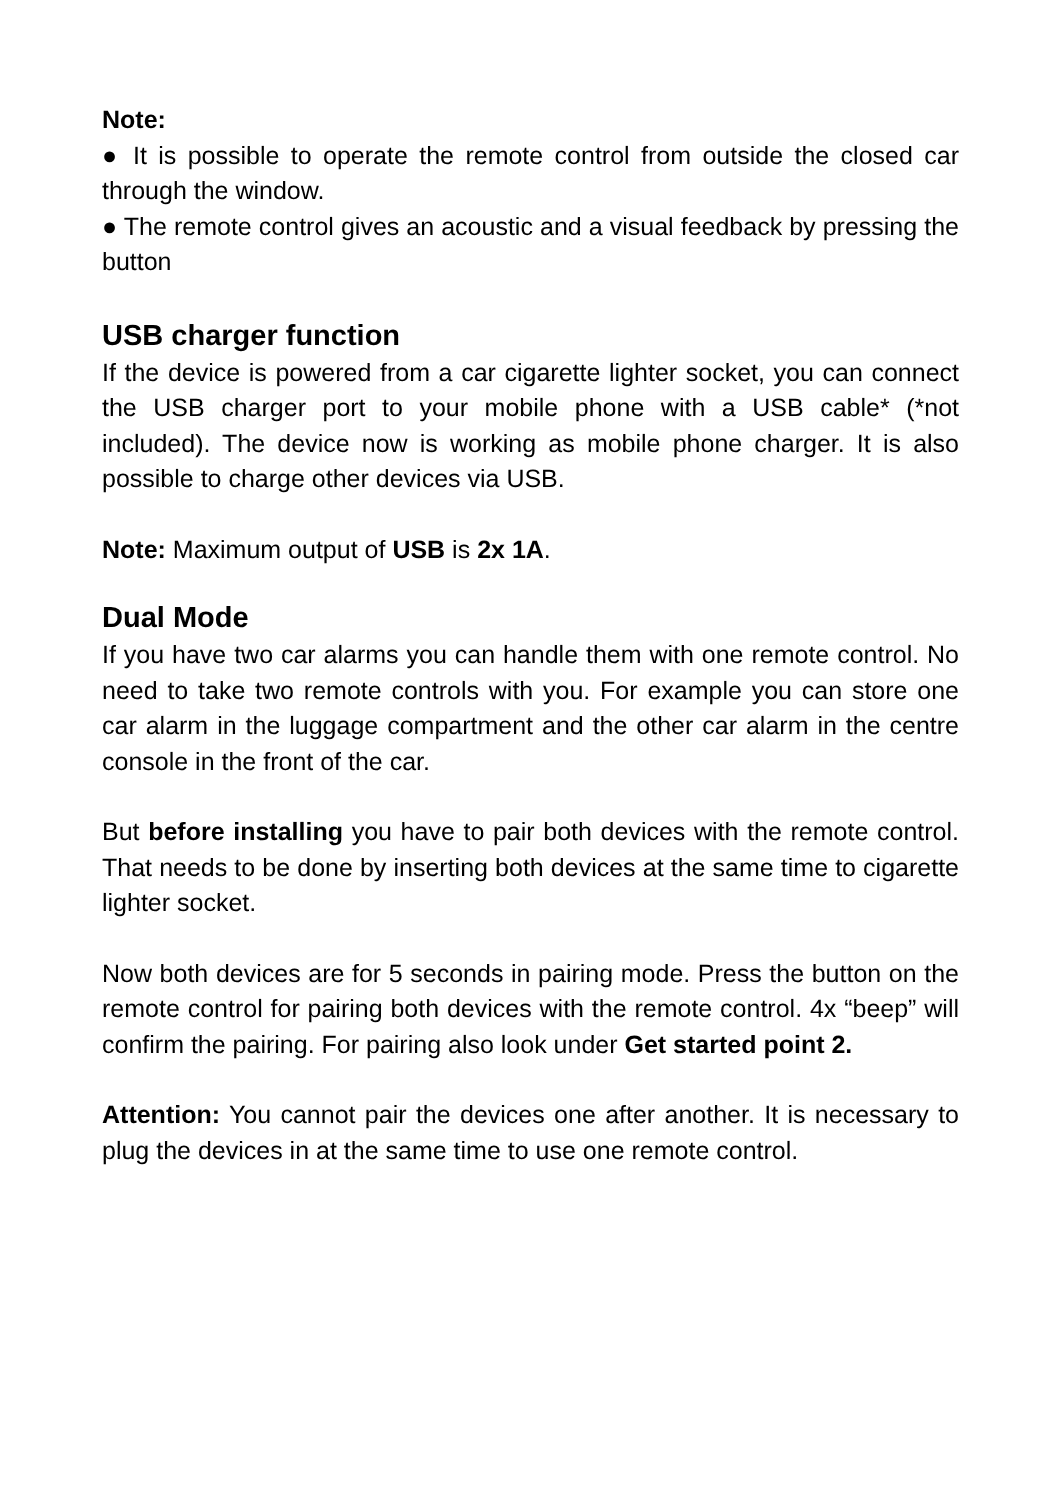Note:
● It is possible to operate the remote control from outside the closed car through the window.
● The remote control gives an acoustic and a visual feedback by pressing the button
USB charger function
If the device is powered from a car cigarette lighter socket, you can connect the USB charger port to your mobile phone with a USB cable* (*not included). The device now is working as mobile phone charger. It is also possible to charge other devices via USB.
Note: Maximum output of USB is 2x 1A.
Dual Mode
If you have two car alarms you can handle them with one remote control. No need to take two remote controls with you. For example you can store one car alarm in the luggage compartment and the other car alarm in the centre console in the front of the car.
But before installing you have to pair both devices with the remote control. That needs to be done by inserting both devices at the same time to cigarette lighter socket.
Now both devices are for 5 seconds in pairing mode. Press the button on the remote control for pairing both devices with the remote control. 4x “beep” will confirm the pairing. For pairing also look under Get started point 2.
Attention: You cannot pair the devices one after another. It is necessary to plug the devices in at the same time to use one remote control.